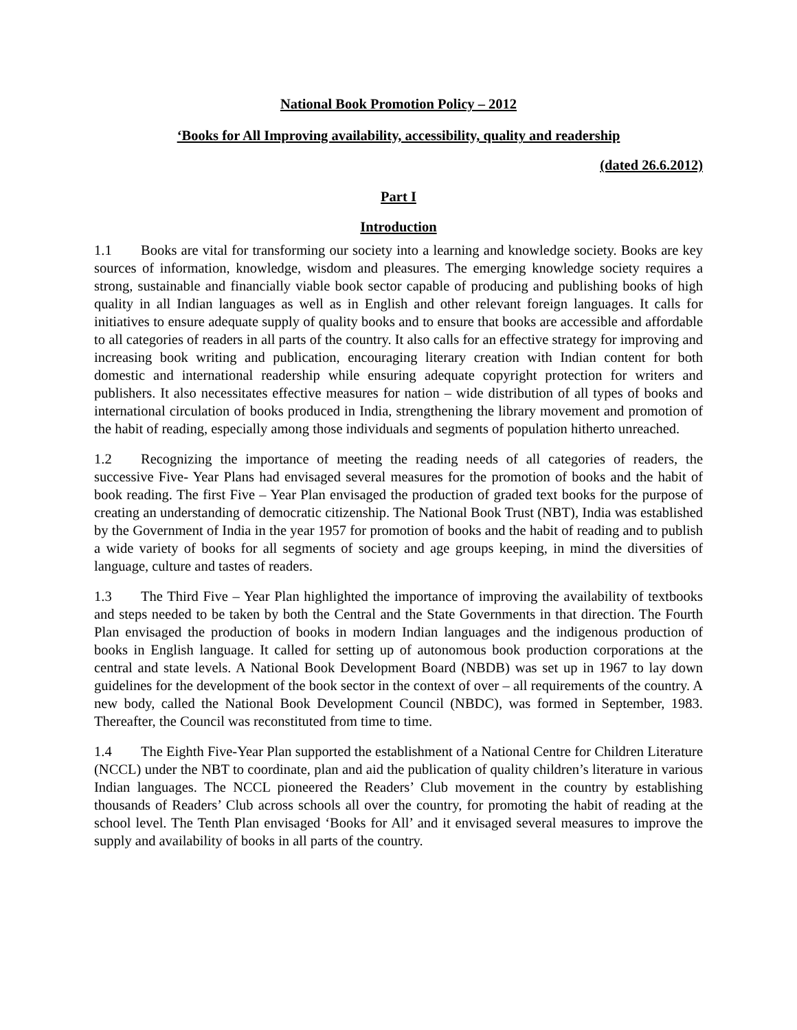National Book Promotion Policy – 2012
‘Books for All Improving availability, accessibility, quality and readership
(dated 26.6.2012)
Part I
Introduction
1.1 Books are vital for transforming our society into a learning and knowledge society. Books are key sources of information, knowledge, wisdom and pleasures. The emerging knowledge society requires a strong, sustainable and financially viable book sector capable of producing and publishing books of high quality in all Indian languages as well as in English and other relevant foreign languages. It calls for initiatives to ensure adequate supply of quality books and to ensure that books are accessible and affordable to all categories of readers in all parts of the country. It also calls for an effective strategy for improving and increasing book writing and publication, encouraging literary creation with Indian content for both domestic and international readership while ensuring adequate copyright protection for writers and publishers. It also necessitates effective measures for nation – wide distribution of all types of books and international circulation of books produced in India, strengthening the library movement and promotion of the habit of reading, especially among those individuals and segments of population hitherto unreached.
1.2 Recognizing the importance of meeting the reading needs of all categories of readers, the successive Five- Year Plans had envisaged several measures for the promotion of books and the habit of book reading. The first Five – Year Plan envisaged the production of graded text books for the purpose of creating an understanding of democratic citizenship. The National Book Trust (NBT), India was established by the Government of India in the year 1957 for promotion of books and the habit of reading and to publish a wide variety of books for all segments of society and age groups keeping, in mind the diversities of language, culture and tastes of readers.
1.3 The Third Five – Year Plan highlighted the importance of improving the availability of textbooks and steps needed to be taken by both the Central and the State Governments in that direction. The Fourth Plan envisaged the production of books in modern Indian languages and the indigenous production of books in English language. It called for setting up of autonomous book production corporations at the central and state levels. A National Book Development Board (NBDB) was set up in 1967 to lay down guidelines for the development of the book sector in the context of over – all requirements of the country. A new body, called the National Book Development Council (NBDC), was formed in September, 1983. Thereafter, the Council was reconstituted from time to time.
1.4 The Eighth Five-Year Plan supported the establishment of a National Centre for Children Literature (NCCL) under the NBT to coordinate, plan and aid the publication of quality children’s literature in various Indian languages. The NCCL pioneered the Readers’ Club movement in the country by establishing thousands of Readers’ Club across schools all over the country, for promoting the habit of reading at the school level. The Tenth Plan envisaged ‘Books for All’ and it envisaged several measures to improve the supply and availability of books in all parts of the country.